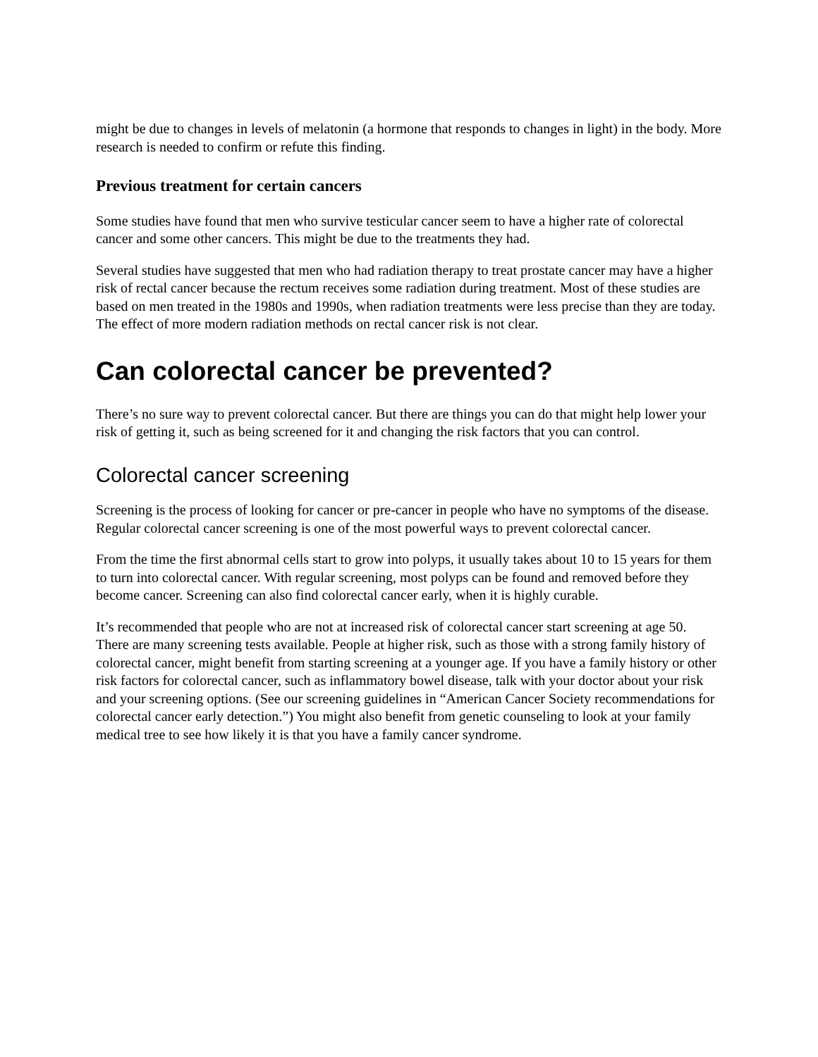might be due to changes in levels of melatonin (a hormone that responds to changes in light) in the body. More research is needed to confirm or refute this finding.
Previous treatment for certain cancers
Some studies have found that men who survive testicular cancer seem to have a higher rate of colorectal cancer and some other cancers. This might be due to the treatments they had.
Several studies have suggested that men who had radiation therapy to treat prostate cancer may have a higher risk of rectal cancer because the rectum receives some radiation during treatment. Most of these studies are based on men treated in the 1980s and 1990s, when radiation treatments were less precise than they are today. The effect of more modern radiation methods on rectal cancer risk is not clear.
Can colorectal cancer be prevented?
There’s no sure way to prevent colorectal cancer. But there are things you can do that might help lower your risk of getting it, such as being screened for it and changing the risk factors that you can control.
Colorectal cancer screening
Screening is the process of looking for cancer or pre-cancer in people who have no symptoms of the disease. Regular colorectal cancer screening is one of the most powerful ways to prevent colorectal cancer.
From the time the first abnormal cells start to grow into polyps, it usually takes about 10 to 15 years for them to turn into colorectal cancer. With regular screening, most polyps can be found and removed before they become cancer. Screening can also find colorectal cancer early, when it is highly curable.
It’s recommended that people who are not at increased risk of colorectal cancer start screening at age 50. There are many screening tests available. People at higher risk, such as those with a strong family history of colorectal cancer, might benefit from starting screening at a younger age. If you have a family history or other risk factors for colorectal cancer, such as inflammatory bowel disease, talk with your doctor about your risk and your screening options. (See our screening guidelines in “American Cancer Society recommendations for colorectal cancer early detection.”) You might also benefit from genetic counseling to look at your family medical tree to see how likely it is that you have a family cancer syndrome.